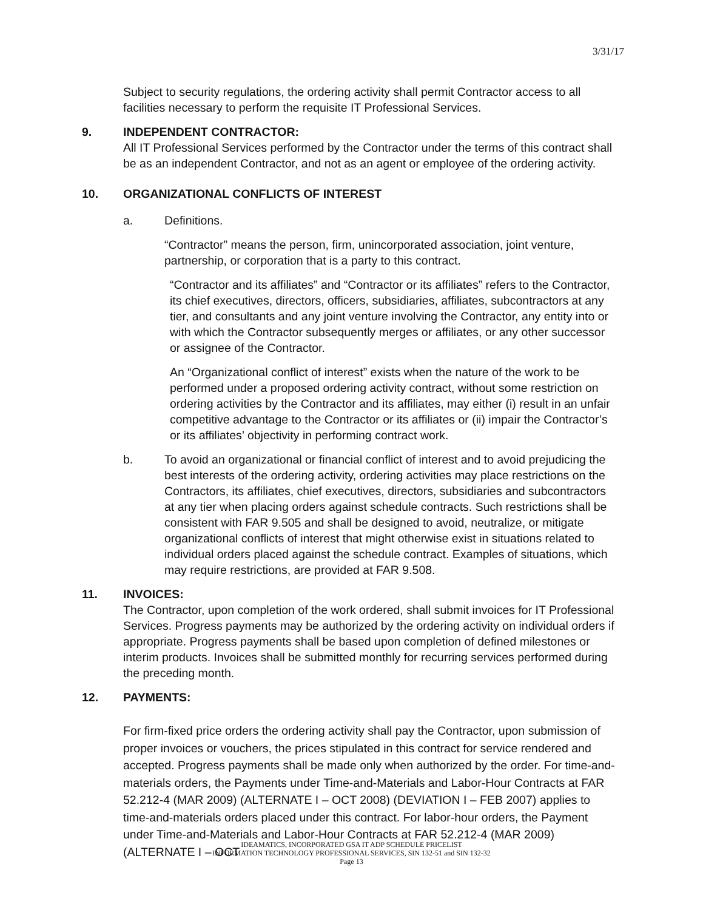3/31/17
Subject to security regulations, the ordering activity shall permit Contractor access to all facilities necessary to perform the requisite IT Professional Services.
9. INDEPENDENT CONTRACTOR:
All IT Professional Services performed by the Contractor under the terms of this contract shall be as an independent Contractor, and not as an agent or employee of the ordering activity.
10. ORGANIZATIONAL CONFLICTS OF INTEREST
a. Definitions.
“Contractor” means the person, firm, unincorporated association, joint venture, partnership, or corporation that is a party to this contract.
“Contractor and its affiliates” and “Contractor or its affiliates” refers to the Contractor, its chief executives, directors, officers, subsidiaries, affiliates, subcontractors at any tier, and consultants and any joint venture involving the Contractor, any entity into or with which the Contractor subsequently merges or affiliates, or any other successor or assignee of the Contractor.
An “Organizational conflict of interest” exists when the nature of the work to be performed under a proposed ordering activity contract, without some restriction on ordering activities by the Contractor and its affiliates, may either (i) result in an unfair competitive advantage to the Contractor or its affiliates or (ii) impair the Contractor’s or its affiliates’ objectivity in performing contract work.
b. To avoid an organizational or financial conflict of interest and to avoid prejudicing the best interests of the ordering activity, ordering activities may place restrictions on the Contractors, its affiliates, chief executives, directors, subsidiaries and subcontractors at any tier when placing orders against schedule contracts. Such restrictions shall be consistent with FAR 9.505 and shall be designed to avoid, neutralize, or mitigate organizational conflicts of interest that might otherwise exist in situations related to individual orders placed against the schedule contract. Examples of situations, which may require restrictions, are provided at FAR 9.508.
11. INVOICES:
The Contractor, upon completion of the work ordered, shall submit invoices for IT Professional Services. Progress payments may be authorized by the ordering activity on individual orders if appropriate. Progress payments shall be based upon completion of defined milestones or interim products. Invoices shall be submitted monthly for recurring services performed during the preceding month.
12. PAYMENTS:
For firm-fixed price orders the ordering activity shall pay the Contractor, upon submission of proper invoices or vouchers, the prices stipulated in this contract for service rendered and accepted. Progress payments shall be made only when authorized by the order. For time-and-materials orders, the Payments under Time-and-Materials and Labor-Hour Contracts at FAR 52.212-4 (MAR 2009) (ALTERNATE I – OCT 2008) (DEVIATION I – FEB 2007) applies to time-and-materials orders placed under this contract. For labor-hour orders, the Payment under Time-and-Materials and Labor-Hour Contracts at FAR 52.212-4 (MAR 2009) (ALTERNATE I – OCT
IDEAMATICS, INCORPORATED GSA IT ADP SCHEDULE PRICELIST
INFORMATION TECHNOLOGY PROFESSIONAL SERVICES, SIN 132-51 and SIN 132-32
Page 13